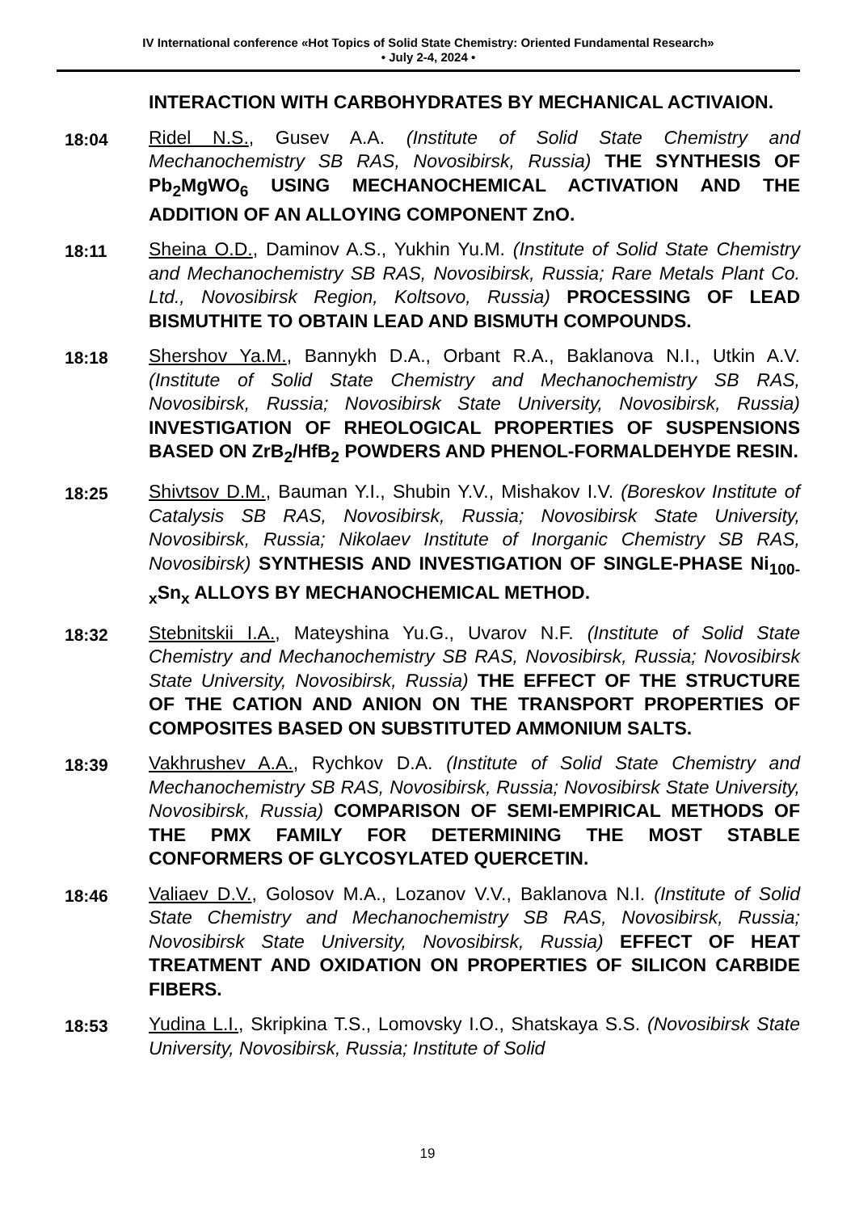IV International conference «Hot Topics of Solid State Chemistry: Oriented Fundamental Research»
• July 2-4, 2024 •
INTERACTION WITH CARBOHYDRATES BY MECHANICAL ACTIVAION.
18:04 Ridel N.S., Gusev A.A. (Institute of Solid State Chemistry and Mechanochemistry SB RAS, Novosibirsk, Russia) THE SYNTHESIS OF Pb<sub>2</sub>MgWO<sub>6</sub> USING MECHANOCHEMICAL ACTIVATION AND THE ADDITION OF AN ALLOYING COMPONENT ZnO.
18:11 Sheina O.D., Daminov A.S., Yukhin Yu.M. (Institute of Solid State Chemistry and Mechanochemistry SB RAS, Novosibirsk, Russia; Rare Metals Plant Co. Ltd., Novosibirsk Region, Koltsovo, Russia) PROCESSING OF LEAD BISMUTHITE TO OBTAIN LEAD AND BISMUTH COMPOUNDS.
18:18 Shershov Ya.M., Bannykh D.A., Orbant R.A., Baklanova N.I., Utkin A.V. (Institute of Solid State Chemistry and Mechanochemistry SB RAS, Novosibirsk, Russia; Novosibirsk State University, Novosibirsk, Russia) INVESTIGATION OF RHEOLOGICAL PROPERTIES OF SUSPENSIONS BASED ON ZrB<sub>2</sub>/HfB<sub>2</sub> POWDERS AND PHENOL-FORMALDEHYDE RESIN.
18:25 Shivtsov D.M., Bauman Y.I., Shubin Y.V., Mishakov I.V. (Boreskov Institute of Catalysis SB RAS, Novosibirsk, Russia; Novosibirsk State University, Novosibirsk, Russia; Nikolaev Institute of Inorganic Chemistry SB RAS, Novosibirsk) SYNTHESIS AND INVESTIGATION OF SINGLE-PHASE Ni<sub>100-x</sub>Sn<sub>x</sub> ALLOYS BY MECHANOCHEMICAL METHOD.
18:32 Stebnitskii I.A., Mateyshina Yu.G., Uvarov N.F. (Institute of Solid State Chemistry and Mechanochemistry SB RAS, Novosibirsk, Russia; Novosibirsk State University, Novosibirsk, Russia) THE EFFECT OF THE STRUCTURE OF THE CATION AND ANION ON THE TRANSPORT PROPERTIES OF COMPOSITES BASED ON SUBSTITUTED AMMONIUM SALTS.
18:39 Vakhrushev A.A., Rychkov D.A. (Institute of Solid State Chemistry and Mechanochemistry SB RAS, Novosibirsk, Russia; Novosibirsk State University, Novosibirsk, Russia) COMPARISON OF SEMI-EMPIRICAL METHODS OF THE PMX FAMILY FOR DETERMINING THE MOST STABLE CONFORMERS OF GLYCOSYLATED QUERCETIN.
18:46 Valiaev D.V., Golosov M.A., Lozanov V.V., Baklanova N.I. (Institute of Solid State Chemistry and Mechanochemistry SB RAS, Novosibirsk, Russia; Novosibirsk State University, Novosibirsk, Russia) EFFECT OF HEAT TREATMENT AND OXIDATION ON PROPERTIES OF SILICON CARBIDE FIBERS.
18:53 Yudina L.I., Skripkina T.S., Lomovsky I.O., Shatskaya S.S. (Novosibirsk State University, Novosibirsk, Russia; Institute of Solid
19